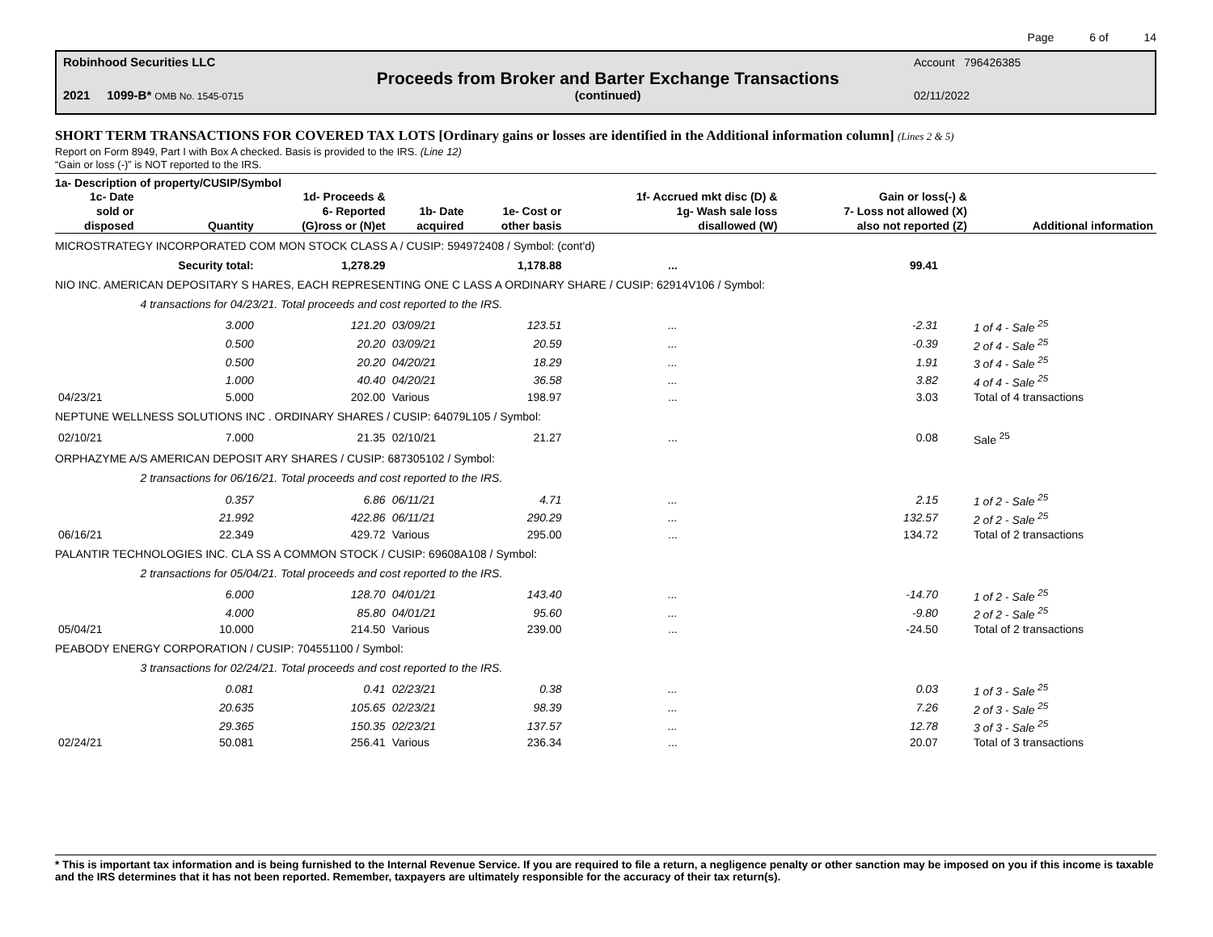Page 6 of 14
| Robinhood Securities LLC | | Account 796426385 |
| | Proceeds from Broker and Barter Exchange Transactions | |
| 2021 1099-B* OMB No. 1545-0715 | (continued) | 02/11/2022 |
SHORT TERM TRANSACTIONS FOR COVERED TAX LOTS [Ordinary gains or losses are identified in the Additional information column] (Lines 2 & 5)
Report on Form 8949, Part I with Box A checked. Basis is provided to the IRS. (Line 12)
“Gain or loss (-)” is NOT reported to the IRS.
1a- Description of property/CUSIP/Symbol
| 1c- Date sold or disposed | Quantity | 1d- Proceeds & 6- Reported (G)ross or (N)et | 1b- Date acquired | 1e- Cost or other basis | 1f- Accrued mkt disc (D) & 1g- Wash sale loss disallowed (W) | Gain or loss(-) & 7- Loss not allowed (X) also not reported (Z) | Additional information |
| --- | --- | --- | --- | --- | --- | --- | --- |
| MICROSTRATEGY INCORPORATED COM MON STOCK CLASS A / CUSIP: 594972408 / Symbol: (cont'd) | | | | | | | |
| | Security total: | 1,278.29 | | 1,178.88 | ... | 99.41 | |
| NIO INC. AMERICAN DEPOSITARY S HARES, EACH REPRESENTING ONE C LASS A ORDINARY SHARE / CUSIP: 62914V106 / Symbol: | | | | | | | |
| | 4 transactions for 04/23/21. Total proceeds and cost reported to the IRS. | | | | | | |
| | 3.000 | 121.20 | 03/09/21 | 123.51 | ... | -2.31 | 1 of 4 - Sale <sup>25</sup> |
| | 0.500 | 20.20 | 03/09/21 | 20.59 | ... | -0.39 | 2 of 4 - Sale <sup>25</sup> |
| | 0.500 | 20.20 | 04/20/21 | 18.29 | ... | 1.91 | 3 of 4 - Sale <sup>25</sup> |
| | 1.000 | 40.40 | 04/20/21 | 36.58 | ... | 3.82 | 4 of 4 - Sale <sup>25</sup> |
| 04/23/21 | 5.000 | 202.00 | Various | 198.97 | ... | 3.03 | Total of 4 transactions |
| NEPTUNE WELLNESS SOLUTIONS INC . ORDINARY SHARES / CUSIP: 64079L105 / Symbol: | | | | | | | |
| 02/10/21 | 7.000 | 21.35 | 02/10/21 | 21.27 | ... | 0.08 | Sale <sup>25</sup> |
| ORPHAZYME A/S AMERICAN DEPOSIT ARY SHARES / CUSIP: 687305102 / Symbol: | | | | | | | |
| | 2 transactions for 06/16/21. Total proceeds and cost reported to the IRS. | | | | | | |
| | 0.357 | 6.86 | 06/11/21 | 4.71 | ... | 2.15 | 1 of 2 - Sale <sup>25</sup> |
| | 21.992 | 422.86 | 06/11/21 | 290.29 | ... | 132.57 | 2 of 2 - Sale <sup>25</sup> |
| 06/16/21 | 22.349 | 429.72 | Various | 295.00 | ... | 134.72 | Total of 2 transactions |
| PALANTIR TECHNOLOGIES INC. CLA SS A COMMON STOCK / CUSIP: 69608A108 / Symbol: | | | | | | | |
| | 2 transactions for 05/04/21. Total proceeds and cost reported to the IRS. | | | | | | |
| | 6.000 | 128.70 | 04/01/21 | 143.40 | ... | -14.70 | 1 of 2 - Sale <sup>25</sup> |
| | 4.000 | 85.80 | 04/01/21 | 95.60 | ... | -9.80 | 2 of 2 - Sale <sup>25</sup> |
| 05/04/21 | 10.000 | 214.50 | Various | 239.00 | ... | -24.50 | Total of 2 transactions |
| PEABODY ENERGY CORPORATION / CUSIP: 704551100 / Symbol: | | | | | | | |
| | 3 transactions for 02/24/21. Total proceeds and cost reported to the IRS. | | | | | | |
| | 0.081 | 0.41 | 02/23/21 | 0.38 | ... | 0.03 | 1 of 3 - Sale <sup>25</sup> |
| | 20.635 | 105.65 | 02/23/21 | 98.39 | ... | 7.26 | 2 of 3 - Sale <sup>25</sup> |
| | 29.365 | 150.35 | 02/23/21 | 137.57 | ... | 12.78 | 3 of 3 - Sale <sup>25</sup> |
| 02/24/21 | 50.081 | 256.41 | Various | 236.34 | ... | 20.07 | Total of 3 transactions |
* This is important tax information and is being furnished to the Internal Revenue Service. If you are required to file a return, a negligence penalty or other sanction may be imposed on you if this income is taxable and the IRS determines that it has not been reported. Remember, taxpayers are ultimately responsible for the accuracy of their tax return(s).